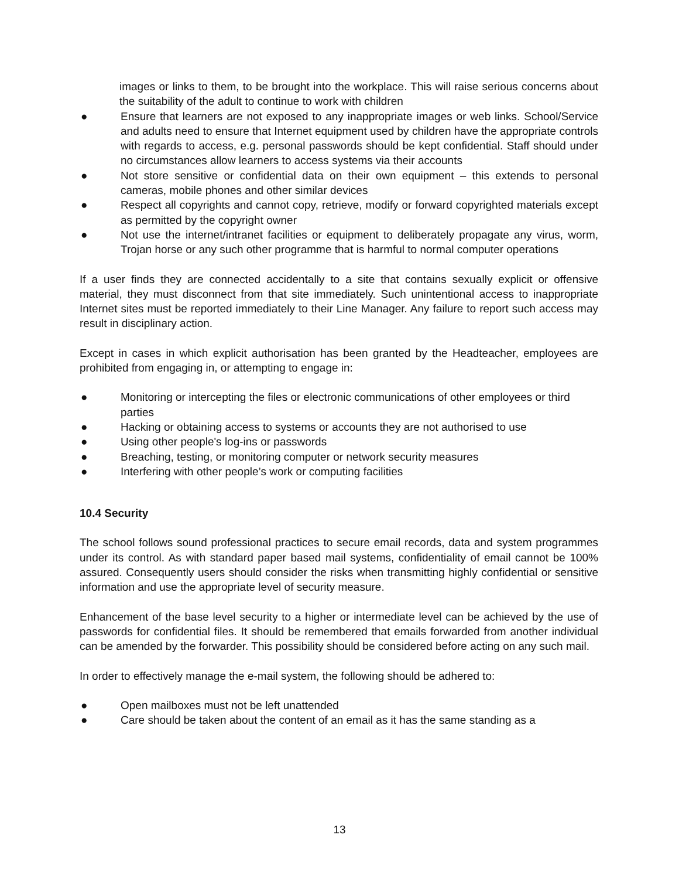images or links to them, to be brought into the workplace. This will raise serious concerns about the suitability of the adult to continue to work with children
● Ensure that learners are not exposed to any inappropriate images or web links. School/Service and adults need to ensure that Internet equipment used by children have the appropriate controls with regards to access, e.g. personal passwords should be kept confidential. Staff should under no circumstances allow learners to access systems via their accounts
● Not store sensitive or confidential data on their own equipment – this extends to personal cameras, mobile phones and other similar devices
● Respect all copyrights and cannot copy, retrieve, modify or forward copyrighted materials except as permitted by the copyright owner
● Not use the internet/intranet facilities or equipment to deliberately propagate any virus, worm, Trojan horse or any such other programme that is harmful to normal computer operations
If a user finds they are connected accidentally to a site that contains sexually explicit or offensive material, they must disconnect from that site immediately. Such unintentional access to inappropriate Internet sites must be reported immediately to their Line Manager. Any failure to report such access may result in disciplinary action.
Except in cases in which explicit authorisation has been granted by the Headteacher, employees are prohibited from engaging in, or attempting to engage in:
● Monitoring or intercepting the files or electronic communications of other employees or third parties
● Hacking or obtaining access to systems or accounts they are not authorised to use
● Using other people's log-ins or passwords
● Breaching, testing, or monitoring computer or network security measures
● Interfering with other people’s work or computing facilities
10.4 Security
The school follows sound professional practices to secure email records, data and system programmes under its control. As with standard paper based mail systems, confidentiality of email cannot be 100% assured. Consequently users should consider the risks when transmitting highly confidential or sensitive information and use the appropriate level of security measure.
Enhancement of the base level security to a higher or intermediate level can be achieved by the use of passwords for confidential files. It should be remembered that emails forwarded from another individual can be amended by the forwarder. This possibility should be considered before acting on any such mail.
In order to effectively manage the e-mail system, the following should be adhered to:
● Open mailboxes must not be left unattended
● Care should be taken about the content of an email as it has the same standing as a
13